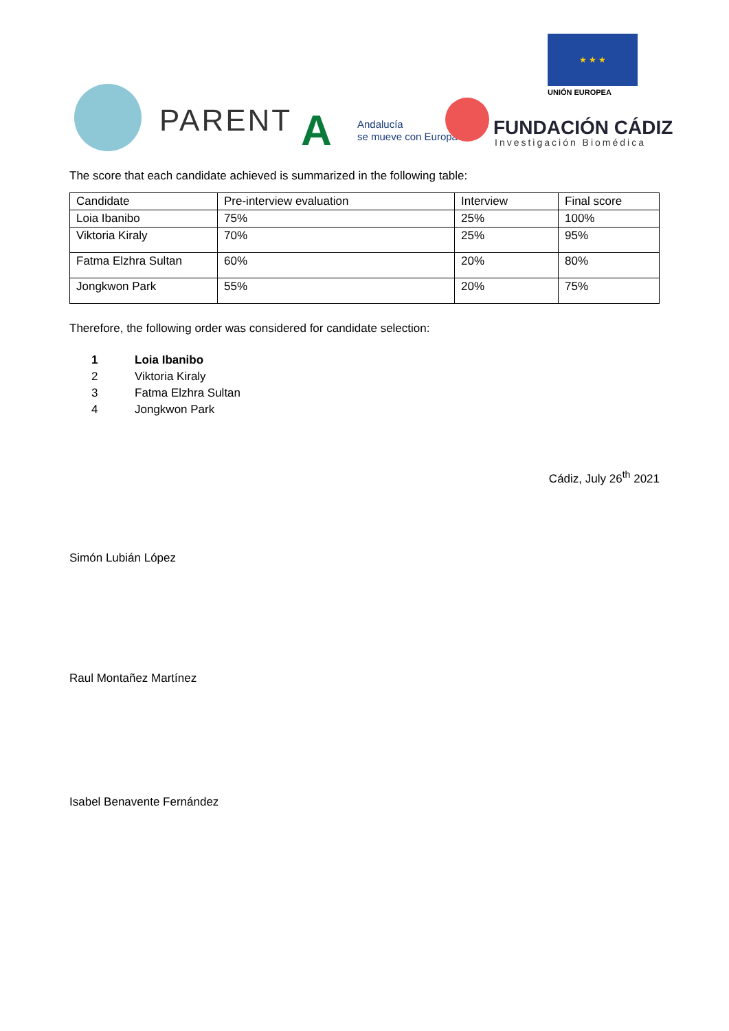PARENT A
Andalucía
se mueve con Europa
★ ★ ★
UNIÓN EUROPEA
FUNDACIÓN CÁDIZ
Investigación Biomédica
The score that each candidate achieved is summarized in the following table:
| Candidate | Pre-interview evaluation | Interview | Final score |
| Loia Ibanibo | 75% | 25% | 100% |
| Viktoria Kiraly | 70% | 25% | 95% |
| Fatma Elzhra Sultan | 60% | 20% | 80% |
| Jongkwon Park | 55% | 20% | 75% |
Therefore, the following order was considered for candidate selection:
1 Loia Ibanibo
2 Viktoria Kiraly
3 Fatma Elzhra Sultan
4 Jongkwon Park
Cádiz, July 26<sup>th</sup> 2021
Simón Lubián López
Raul Montañez Martínez
Isabel Benavente Fernández